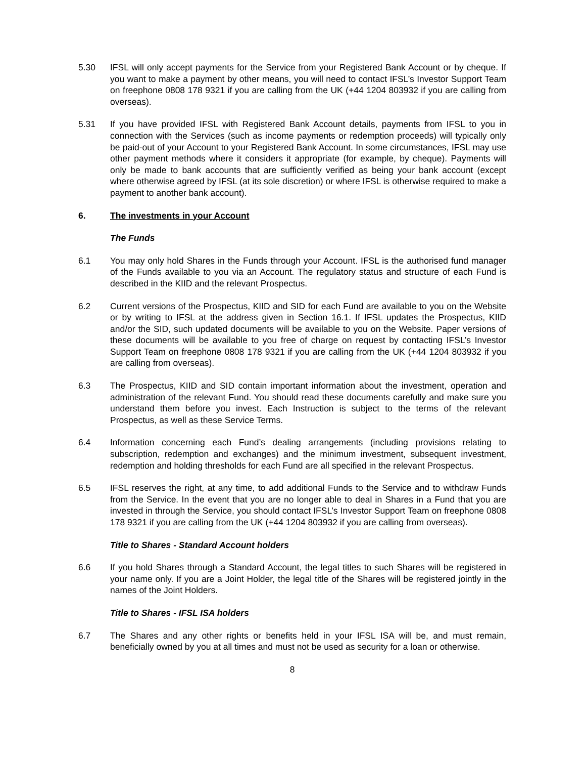5.30 IFSL will only accept payments for the Service from your Registered Bank Account or by cheque. If you want to make a payment by other means, you will need to contact IFSL’s Investor Support Team on freephone 0808 178 9321 if you are calling from the UK (+44 1204 803932 if you are calling from overseas).
5.31 If you have provided IFSL with Registered Bank Account details, payments from IFSL to you in connection with the Services (such as income payments or redemption proceeds) will typically only be paid-out of your Account to your Registered Bank Account. In some circumstances, IFSL may use other payment methods where it considers it appropriate (for example, by cheque). Payments will only be made to bank accounts that are sufficiently verified as being your bank account (except where otherwise agreed by IFSL (at its sole discretion) or where IFSL is otherwise required to make a payment to another bank account).
6. The investments in your Account
The Funds
6.1 You may only hold Shares in the Funds through your Account. IFSL is the authorised fund manager of the Funds available to you via an Account. The regulatory status and structure of each Fund is described in the KIID and the relevant Prospectus.
6.2 Current versions of the Prospectus, KIID and SID for each Fund are available to you on the Website or by writing to IFSL at the address given in Section 16.1. If IFSL updates the Prospectus, KIID and/or the SID, such updated documents will be available to you on the Website. Paper versions of these documents will be available to you free of charge on request by contacting IFSL’s Investor Support Team on freephone 0808 178 9321 if you are calling from the UK (+44 1204 803932 if you are calling from overseas).
6.3 The Prospectus, KIID and SID contain important information about the investment, operation and administration of the relevant Fund. You should read these documents carefully and make sure you understand them before you invest. Each Instruction is subject to the terms of the relevant Prospectus, as well as these Service Terms.
6.4 Information concerning each Fund’s dealing arrangements (including provisions relating to subscription, redemption and exchanges) and the minimum investment, subsequent investment, redemption and holding thresholds for each Fund are all specified in the relevant Prospectus.
6.5 IFSL reserves the right, at any time, to add additional Funds to the Service and to withdraw Funds from the Service. In the event that you are no longer able to deal in Shares in a Fund that you are invested in through the Service, you should contact IFSL’s Investor Support Team on freephone 0808 178 9321 if you are calling from the UK (+44 1204 803932 if you are calling from overseas).
Title to Shares - Standard Account holders
6.6 If you hold Shares through a Standard Account, the legal titles to such Shares will be registered in your name only. If you are a Joint Holder, the legal title of the Shares will be registered jointly in the names of the Joint Holders.
Title to Shares - IFSL ISA holders
6.7 The Shares and any other rights or benefits held in your IFSL ISA will be, and must remain, beneficially owned by you at all times and must not be used as security for a loan or otherwise.
8